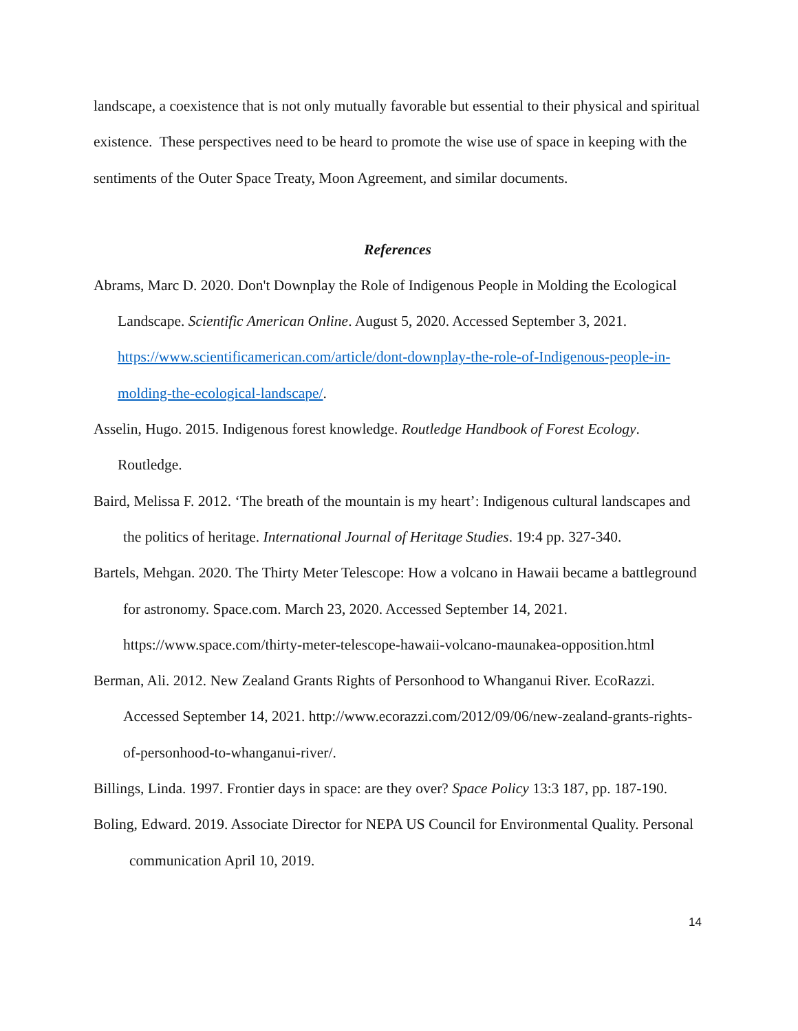landscape, a coexistence that is not only mutually favorable but essential to their physical and spiritual existence. These perspectives need to be heard to promote the wise use of space in keeping with the sentiments of the Outer Space Treaty, Moon Agreement, and similar documents.
References
Abrams, Marc D. 2020. Don't Downplay the Role of Indigenous People in Molding the Ecological Landscape. Scientific American Online. August 5, 2020. Accessed September 3, 2021. https://www.scientificamerican.com/article/dont-downplay-the-role-of-Indigenous-people-in-molding-the-ecological-landscape/.
Asselin, Hugo. 2015. Indigenous forest knowledge. Routledge Handbook of Forest Ecology. Routledge.
Baird, Melissa F. 2012. ‘The breath of the mountain is my heart’: Indigenous cultural landscapes and the politics of heritage. International Journal of Heritage Studies. 19:4 pp. 327-340.
Bartels, Mehgan. 2020. The Thirty Meter Telescope: How a volcano in Hawaii became a battleground for astronomy. Space.com. March 23, 2020. Accessed September 14, 2021. https://www.space.com/thirty-meter-telescope-hawaii-volcano-maunakea-opposition.html
Berman, Ali. 2012. New Zealand Grants Rights of Personhood to Whanganui River. EcoRazzi. Accessed September 14, 2021. http://www.ecorazzi.com/2012/09/06/new-zealand-grants-rights-of-personhood-to-whanganui-river/.
Billings, Linda. 1997. Frontier days in space: are they over? Space Policy 13:3 187, pp. 187-190.
Boling, Edward. 2019. Associate Director for NEPA US Council for Environmental Quality. Personal communication April 10, 2019.
14